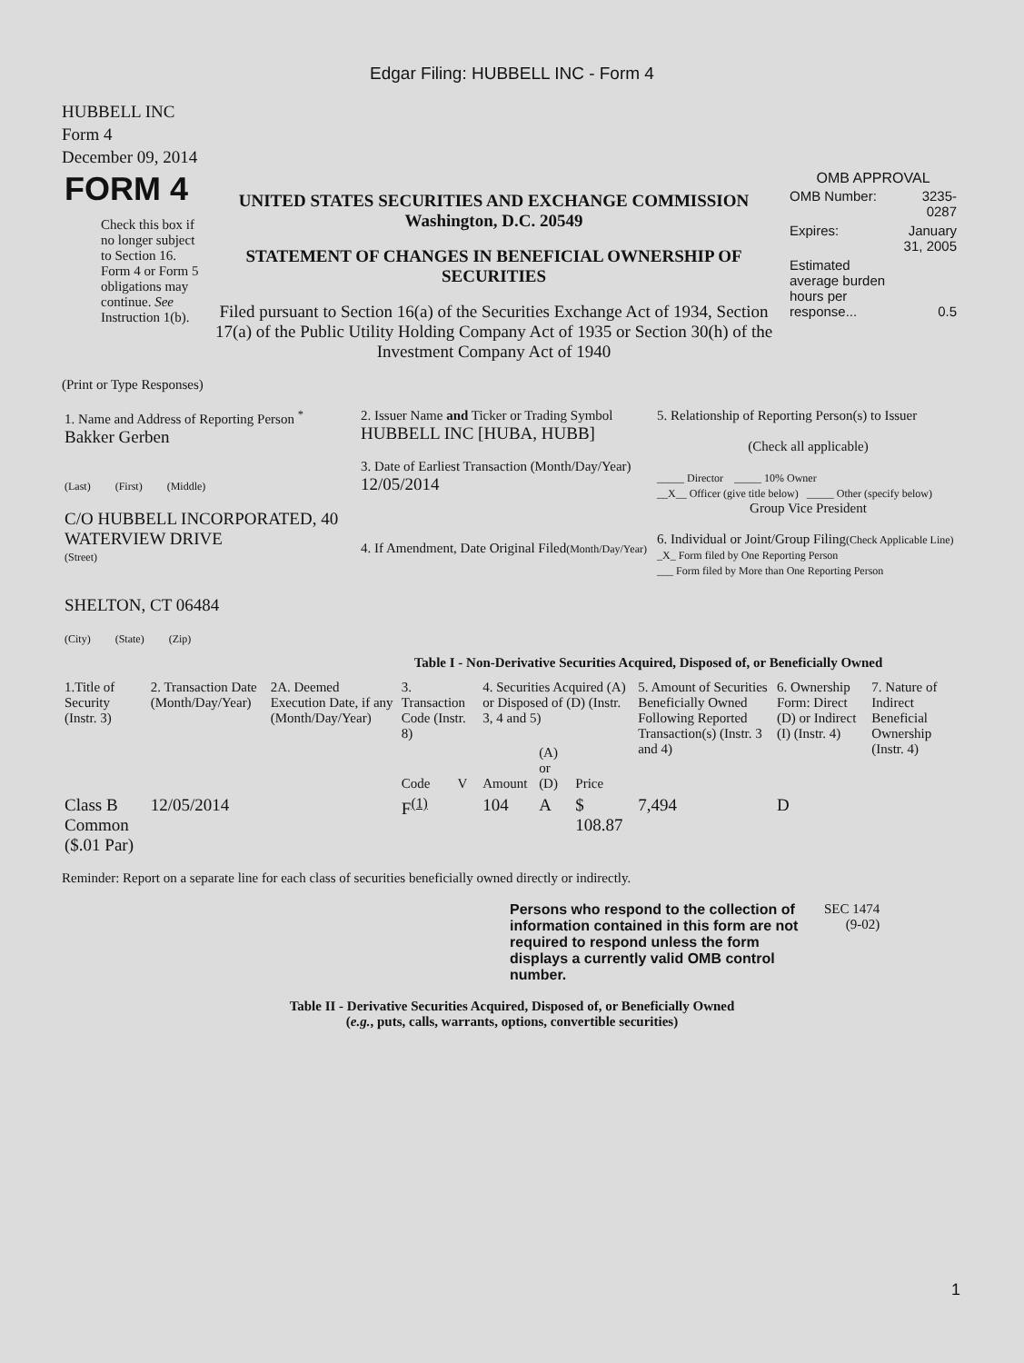Edgar Filing: HUBBELL INC - Form 4
HUBBELL INC
Form 4
December 09, 2014
| FORM 4 Check this box if no longer subject to Section 16. Form 4 or Form 5 obligations may continue. See Instruction 1(b). | UNITED STATES SECURITIES AND EXCHANGE COMMISSION Washington, D.C. 20549 STATEMENT OF CHANGES IN BENEFICIAL OWNERSHIP OF SECURITIES Filed pursuant to Section 16(a) of the Securities Exchange Act of 1934, Section 17(a) of the Public Utility Holding Company Act of 1935 or Section 30(h) of the Investment Company Act of 1940 | OMB APPROVAL / OMB Number: / 3235-0287 / / Expires: / January 31, 2005 / / Estimated average burden hours per response... / 0.5 / |
(Print or Type Responses)
| 1. Name and Address of Reporting Person <sup>*</sup> Bakker Gerben (Last) (First) (Middle) C/O HUBBELL INCORPORATED, 40 WATERVIEW DRIVE (Street) SHELTON, CT 06484 (City) (State) (Zip) | 2. Issuer Name and Ticker or Trading Symbol HUBBELL INC [HUBA, HUBB] 3. Date of Earliest Transaction (Month/Day/Year) 12/05/2014 4. If Amendment, Date Original Filed (Month/Day/Year) | 5. Relationship of Reporting Person(s) to Issuer (Check all applicable) _____ Director _____ 10% Owner __X__ Officer (give title below) _____ Other (specify below) Group Vice President 6. Individual or Joint/Group Filing (Check Applicable Line) _X_ Form filed by One Reporting Person ___ Form filed by More than One Reporting Person |
Table I - Non-Derivative Securities Acquired, Disposed of, or Beneficially Owned
| 1.Title of Security (Instr. 3) | 2. Transaction Date (Month/Day/Year) | 2A. Deemed Execution Date, if any (Month/Day/Year) | 3. Transaction Code (Instr. 8) | | 4. Securities Acquired (A) or Disposed of (D) (Instr. 3, 4 and 5) | | | 5. Amount of Securities Beneficially Owned Following Reported Transaction(s) (Instr. 3 and 4) | 6. Ownership Form: Direct (D) or Indirect (I) (Instr. 4) | 7. Nature of Indirect Beneficial Ownership (Instr. 4) |
| --- | --- | --- | --- | --- | --- | --- | --- | --- | --- | --- |
| | | | Code | V | Amount | (A) or (D) | Price | | | |
| Class B Common ($.01 Par) | 12/05/2014 | | F<sup>(1)</sup> | | 104 | A | $ 108.87 | 7,494 | D | |
Reminder: Report on a separate line for each class of securities beneficially owned directly or indirectly.
| Persons who respond to the collection of information contained in this form are not required to respond unless the form displays a currently valid OMB control number. | SEC 1474 (9-02) |
Table II - Derivative Securities Acquired, Disposed of, or Beneficially Owned
(e.g., puts, calls, warrants, options, convertible securities)
1